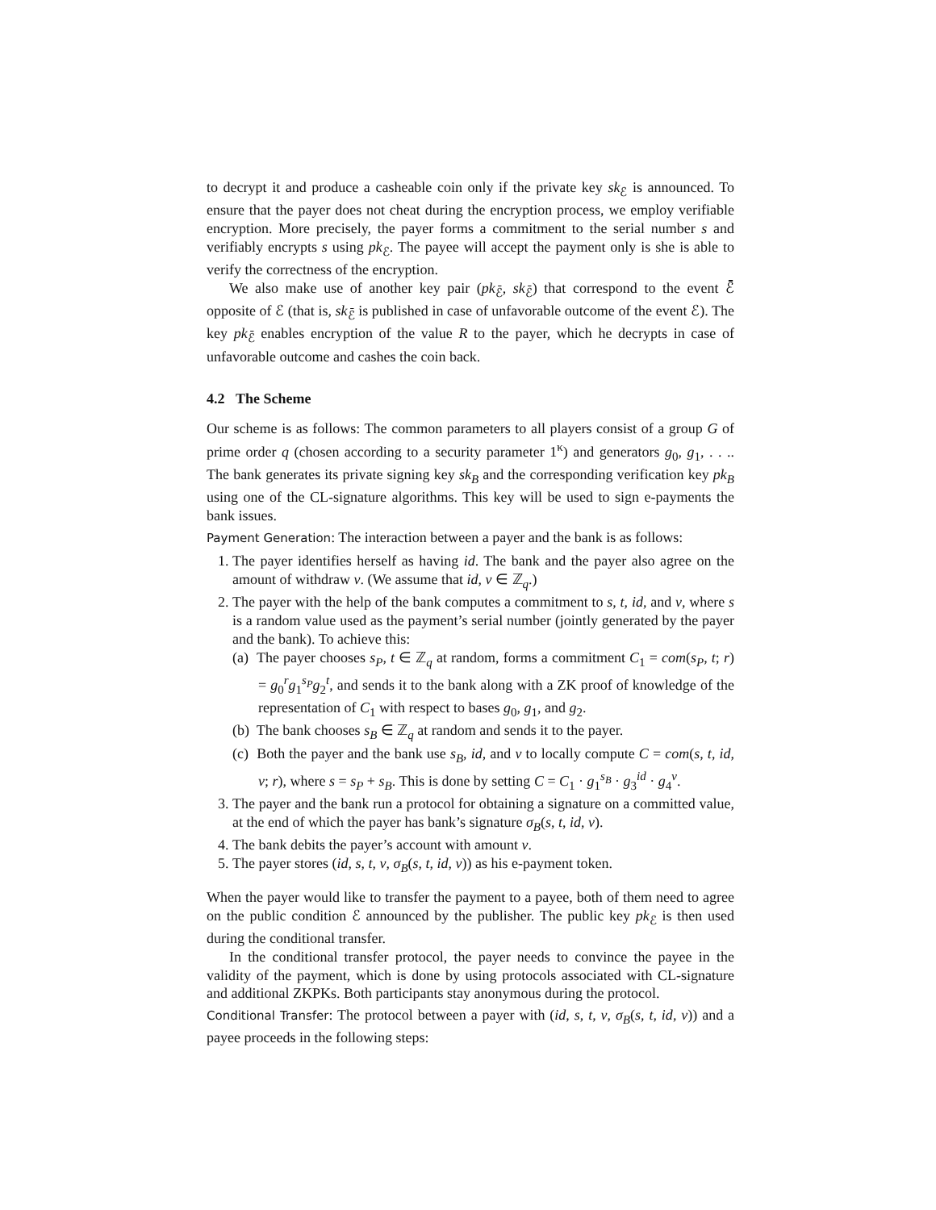to decrypt it and produce a casheable coin only if the private key sk<sub>ℰ</sub> is announced. To ensure that the payer does not cheat during the encryption process, we employ verifiable encryption. More precisely, the payer forms a commitment to the serial number s and verifiably encrypts s using pk<sub>ℰ</sub>. The payee will accept the payment only is she is able to verify the correctness of the encryption.
We also make use of another key pair (pk<sub>ℰ̄</sub>, sk<sub>ℰ̄</sub>) that correspond to the event ℰ̄ opposite of ℰ (that is, sk<sub>ℰ̄</sub> is published in case of unfavorable outcome of the event ℰ). The key pk<sub>ℰ̄</sub> enables encryption of the value R to the payer, which he decrypts in case of unfavorable outcome and cashes the coin back.
4.2 The Scheme
Our scheme is as follows: The common parameters to all players consist of a group G of prime order q (chosen according to a security parameter 1<sup>κ</sup>) and generators g<sub>0</sub>, g<sub>1</sub>, . . .. The bank generates its private signing key sk<sub>B</sub> and the corresponding verification key pk<sub>B</sub> using one of the CL-signature algorithms. This key will be used to sign e-payments the bank issues.
Payment Generation: The interaction between a payer and the bank is as follows:
1. The payer identifies herself as having id. The bank and the payer also agree on the amount of withdraw v. (We assume that id, v ∈ ℤ<sub>q</sub>.)
2. The payer with the help of the bank computes a commitment to s, t, id, and v, where s is a random value used as the payment’s serial number (jointly generated by the payer and the bank). To achieve this:
(a) The payer chooses s<sub>P</sub>, t ∈ ℤ<sub>q</sub> at random, forms a commitment C<sub>1</sub> = com(s<sub>P</sub>, t; r) = g<sub>0</sub><sup>r</sup>g<sub>1</sub><sup>s<sub>P</sub></sup>g<sub>2</sub><sup>t</sup>, and sends it to the bank along with a ZK proof of knowledge of the representation of C<sub>1</sub> with respect to bases g<sub>0</sub>, g<sub>1</sub>, and g<sub>2</sub>.
(b) The bank chooses s<sub>B</sub> ∈ ℤ<sub>q</sub> at random and sends it to the payer.
(c) Both the payer and the bank use s<sub>B</sub>, id, and v to locally compute C = com(s, t, id, v; r), where s = s<sub>P</sub> + s<sub>B</sub>. This is done by setting C = C<sub>1</sub> · g<sub>1</sub><sup>s<sub>B</sub></sup> · g<sub>3</sub><sup>id</sup> · g<sub>4</sub><sup>v</sup>.
3. The payer and the bank run a protocol for obtaining a signature on a committed value, at the end of which the payer has bank’s signature σ<sub>B</sub>(s, t, id, v).
4. The bank debits the payer’s account with amount v.
5. The payer stores (id, s, t, v, σ<sub>B</sub>(s, t, id, v)) as his e-payment token.
When the payer would like to transfer the payment to a payee, both of them need to agree on the public condition ℰ announced by the publisher. The public key pk<sub>ℰ</sub> is then used during the conditional transfer.
In the conditional transfer protocol, the payer needs to convince the payee in the validity of the payment, which is done by using protocols associated with CL-signature and additional ZKPKs. Both participants stay anonymous during the protocol.
Conditional Transfer: The protocol between a payer with (id, s, t, v, σ<sub>B</sub>(s, t, id, v)) and a payee proceeds in the following steps: